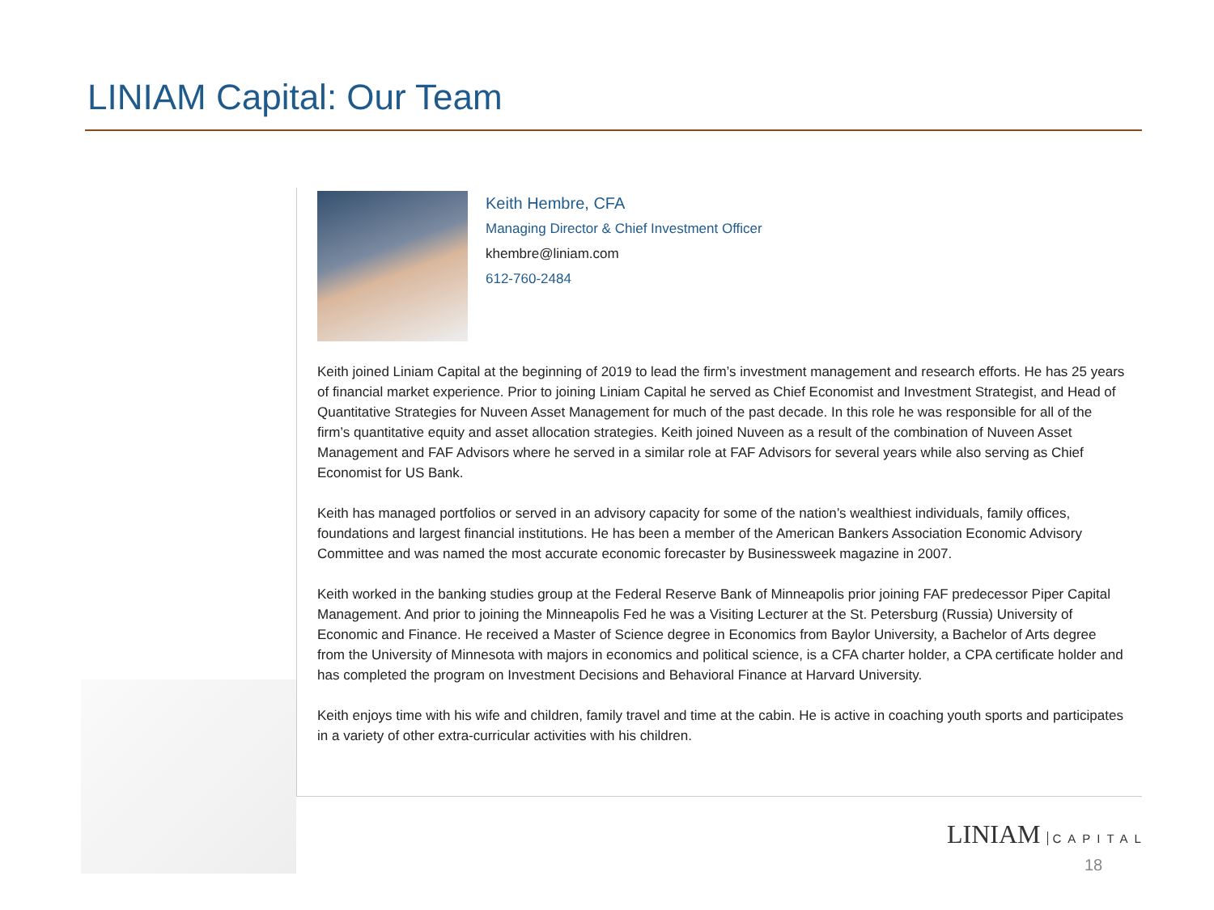LINIAM Capital: Our Team
Keith Hembre, CFA
Managing Director & Chief Investment Officer
khembre@liniam.com
612-760-2484
Keith joined Liniam Capital at the beginning of 2019 to lead the firm’s investment management and research efforts. He has 25 years of financial market experience. Prior to joining Liniam Capital he served as Chief Economist and Investment Strategist, and Head of Quantitative Strategies for Nuveen Asset Management for much of the past decade. In this role he was responsible for all of the firm’s quantitative equity and asset allocation strategies. Keith joined Nuveen as a result of the combination of Nuveen Asset Management and FAF Advisors where he served in a similar role at FAF Advisors for several years while also serving as Chief Economist for US Bank.
Keith has managed portfolios or served in an advisory capacity for some of the nation’s wealthiest individuals, family offices, foundations and largest financial institutions. He has been a member of the American Bankers Association Economic Advisory Committee and was named the most accurate economic forecaster by Businessweek magazine in 2007.
Keith worked in the banking studies group at the Federal Reserve Bank of Minneapolis prior joining FAF predecessor Piper Capital Management. And prior to joining the Minneapolis Fed he was a Visiting Lecturer at the St. Petersburg (Russia) University of Economic and Finance. He received a Master of Science degree in Economics from Baylor University, a Bachelor of Arts degree from the University of Minnesota with majors in economics and political science, is a CFA charter holder, a CPA certificate holder and has completed the program on Investment Decisions and Behavioral Finance at Harvard University.
Keith enjoys time with his wife and children, family travel and time at the cabin. He is active in coaching youth sports and participates in a variety of other extra-curricular activities with his children.
LINIAM CAPITAL
18